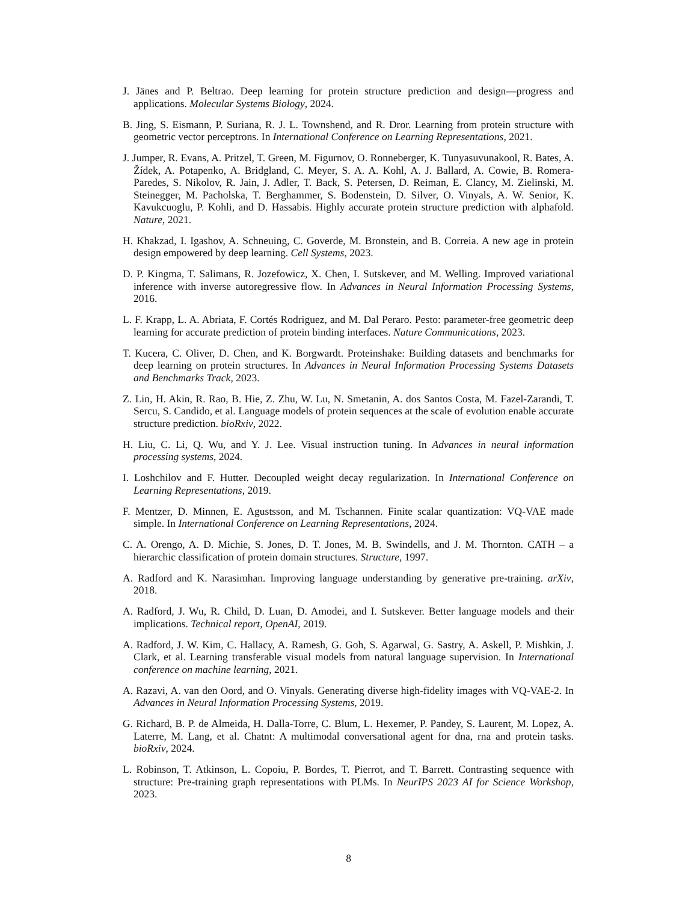J. Jänes and P. Beltrao. Deep learning for protein structure prediction and design—progress and applications. Molecular Systems Biology, 2024.
B. Jing, S. Eismann, P. Suriana, R. J. L. Townshend, and R. Dror. Learning from protein structure with geometric vector perceptrons. In International Conference on Learning Representations, 2021.
J. Jumper, R. Evans, A. Pritzel, T. Green, M. Figurnov, O. Ronneberger, K. Tunyasuvunakool, R. Bates, A. Žídek, A. Potapenko, A. Bridgland, C. Meyer, S. A. A. Kohl, A. J. Ballard, A. Cowie, B. Romera-Paredes, S. Nikolov, R. Jain, J. Adler, T. Back, S. Petersen, D. Reiman, E. Clancy, M. Zielinski, M. Steinegger, M. Pacholska, T. Berghammer, S. Bodenstein, D. Silver, O. Vinyals, A. W. Senior, K. Kavukcuoglu, P. Kohli, and D. Hassabis. Highly accurate protein structure prediction with alphafold. Nature, 2021.
H. Khakzad, I. Igashov, A. Schneuing, C. Goverde, M. Bronstein, and B. Correia. A new age in protein design empowered by deep learning. Cell Systems, 2023.
D. P. Kingma, T. Salimans, R. Jozefowicz, X. Chen, I. Sutskever, and M. Welling. Improved variational inference with inverse autoregressive flow. In Advances in Neural Information Processing Systems, 2016.
L. F. Krapp, L. A. Abriata, F. Cortés Rodriguez, and M. Dal Peraro. Pesto: parameter-free geometric deep learning for accurate prediction of protein binding interfaces. Nature Communications, 2023.
T. Kucera, C. Oliver, D. Chen, and K. Borgwardt. Proteinshake: Building datasets and benchmarks for deep learning on protein structures. In Advances in Neural Information Processing Systems Datasets and Benchmarks Track, 2023.
Z. Lin, H. Akin, R. Rao, B. Hie, Z. Zhu, W. Lu, N. Smetanin, A. dos Santos Costa, M. Fazel-Zarandi, T. Sercu, S. Candido, et al. Language models of protein sequences at the scale of evolution enable accurate structure prediction. bioRxiv, 2022.
H. Liu, C. Li, Q. Wu, and Y. J. Lee. Visual instruction tuning. In Advances in neural information processing systems, 2024.
I. Loshchilov and F. Hutter. Decoupled weight decay regularization. In International Conference on Learning Representations, 2019.
F. Mentzer, D. Minnen, E. Agustsson, and M. Tschannen. Finite scalar quantization: VQ-VAE made simple. In International Conference on Learning Representations, 2024.
C. A. Orengo, A. D. Michie, S. Jones, D. T. Jones, M. B. Swindells, and J. M. Thornton. CATH – a hierarchic classification of protein domain structures. Structure, 1997.
A. Radford and K. Narasimhan. Improving language understanding by generative pre-training. arXiv, 2018.
A. Radford, J. Wu, R. Child, D. Luan, D. Amodei, and I. Sutskever. Better language models and their implications. Technical report, OpenAI, 2019.
A. Radford, J. W. Kim, C. Hallacy, A. Ramesh, G. Goh, S. Agarwal, G. Sastry, A. Askell, P. Mishkin, J. Clark, et al. Learning transferable visual models from natural language supervision. In International conference on machine learning, 2021.
A. Razavi, A. van den Oord, and O. Vinyals. Generating diverse high-fidelity images with VQ-VAE-2. In Advances in Neural Information Processing Systems, 2019.
G. Richard, B. P. de Almeida, H. Dalla-Torre, C. Blum, L. Hexemer, P. Pandey, S. Laurent, M. Lopez, A. Laterre, M. Lang, et al. Chatnt: A multimodal conversational agent for dna, rna and protein tasks. bioRxiv, 2024.
L. Robinson, T. Atkinson, L. Copoiu, P. Bordes, T. Pierrot, and T. Barrett. Contrasting sequence with structure: Pre-training graph representations with PLMs. In NeurIPS 2023 AI for Science Workshop, 2023.
8